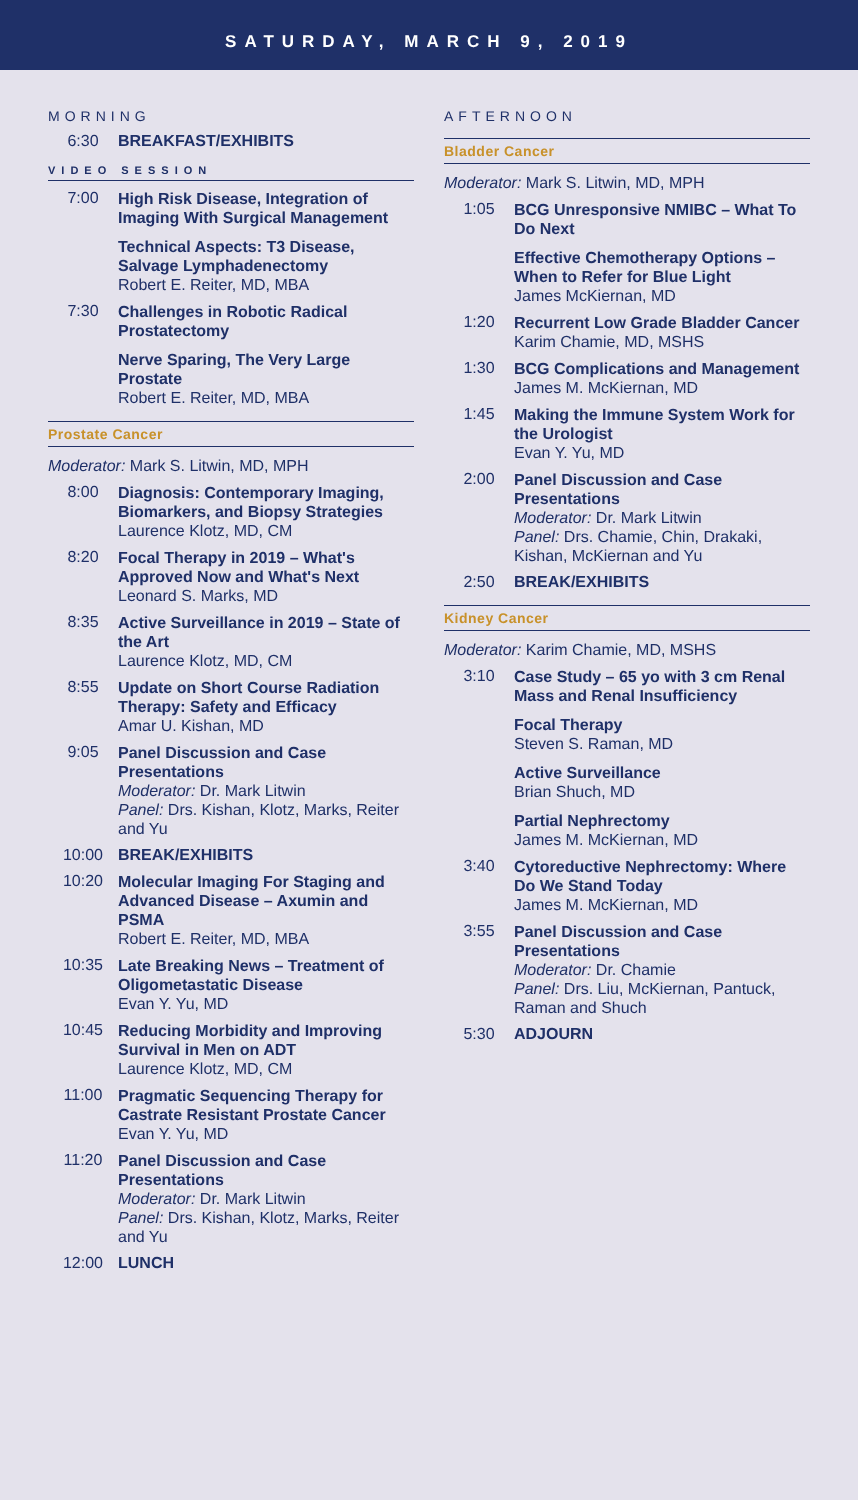SATURDAY, MARCH 9, 2019
MORNING
6:30 BREAKFAST/EXHIBITS
VIDEO SESSION
7:00
High Risk Disease, Integration of Imaging With Surgical Management
Technical Aspects: T3 Disease, Salvage Lymphadenectomy
Robert E. Reiter, MD, MBA
7:30
Challenges in Robotic Radical Prostatectomy
Nerve Sparing, The Very Large Prostate
Robert E. Reiter, MD, MBA
Prostate Cancer
Moderator: Mark S. Litwin, MD, MPH
8:00
Diagnosis: Contemporary Imaging, Biomarkers, and Biopsy Strategies
Laurence Klotz, MD, CM
8:20
Focal Therapy in 2019 – What's Approved Now and What's Next
Leonard S. Marks, MD
8:35
Active Surveillance in 2019 – State of the Art
Laurence Klotz, MD, CM
8:55
Update on Short Course Radiation Therapy: Safety and Efficacy
Amar U. Kishan, MD
9:05
Panel Discussion and Case Presentations
Moderator: Dr. Mark Litwin
Panel: Drs. Kishan, Klotz, Marks, Reiter and Yu
10:00 BREAK/EXHIBITS
10:20
Molecular Imaging For Staging and Advanced Disease – Axumin and PSMA
Robert E. Reiter, MD, MBA
10:35
Late Breaking News – Treatment of Oligometastatic Disease
Evan Y. Yu, MD
10:45
Reducing Morbidity and Improving Survival in Men on ADT
Laurence Klotz, MD, CM
11:00
Pragmatic Sequencing Therapy for Castrate Resistant Prostate Cancer
Evan Y. Yu, MD
11:20
Panel Discussion and Case Presentations
Moderator: Dr. Mark Litwin
Panel: Drs. Kishan, Klotz, Marks, Reiter and Yu
12:00 LUNCH
AFTERNOON
Bladder Cancer
Moderator: Mark S. Litwin, MD, MPH
1:05
BCG Unresponsive NMIBC – What To Do Next
Effective Chemotherapy Options – When to Refer for Blue Light
James McKiernan, MD
1:20
Recurrent Low Grade Bladder Cancer
Karim Chamie, MD, MSHS
1:30
BCG Complications and Management
James M. McKiernan, MD
1:45
Making the Immune System Work for the Urologist
Evan Y. Yu, MD
2:00
Panel Discussion and Case Presentations
Moderator: Dr. Mark Litwin
Panel: Drs. Chamie, Chin, Drakaki, Kishan, McKiernan and Yu
2:50 BREAK/EXHIBITS
Kidney Cancer
Moderator: Karim Chamie, MD, MSHS
3:10
Case Study – 65 yo with 3 cm Renal Mass and Renal Insufficiency
Focal Therapy
Steven S. Raman, MD
Active Surveillance
Brian Shuch, MD
Partial Nephrectomy
James M. McKiernan, MD
3:40
Cytoreductive Nephrectomy: Where Do We Stand Today
James M. McKiernan, MD
3:55
Panel Discussion and Case Presentations
Moderator: Dr. Chamie
Panel: Drs. Liu, McKiernan, Pantuck, Raman and Shuch
5:30 ADJOURN